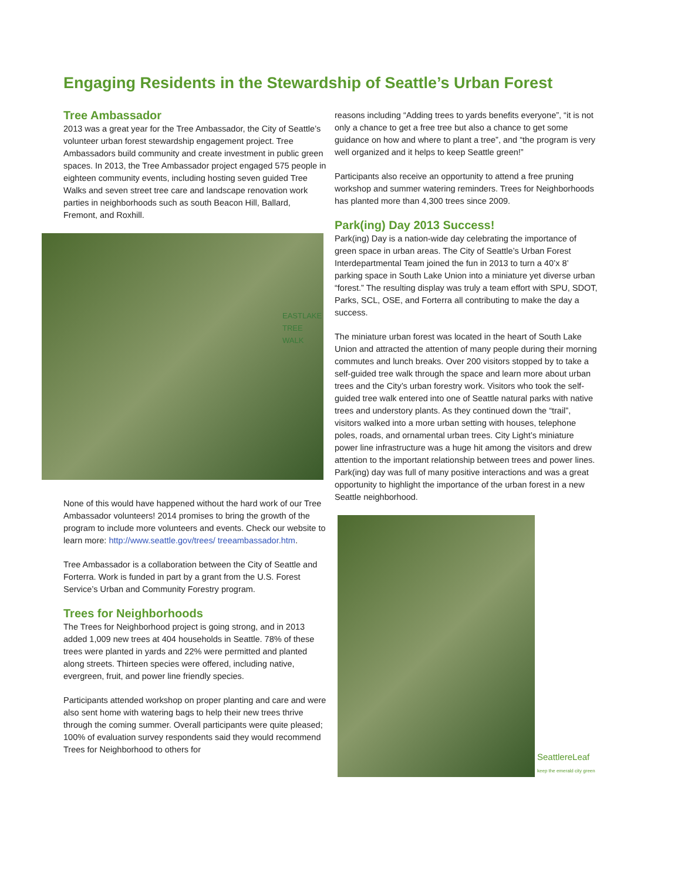Engaging Residents in the Stewardship of Seattle’s Urban Forest
Tree Ambassador
2013 was a great year for the Tree Ambassador, the City of Seattle’s volunteer urban forest stewardship engagement project. Tree Ambassadors build community and create investment in public green spaces. In 2013, the Tree Ambassador project engaged 575 people in eighteen community events, including hosting seven guided Tree Walks and seven street tree care and landscape renovation work parties in neighborhoods such as south Beacon Hill, Ballard, Fremont, and Roxhill.
EASTLAKE
TREE WALK
None of this would have happened without the hard work of our Tree Ambassador volunteers! 2014 promises to bring the growth of the program to include more volunteers and events. Check our website to learn more: http://www.seattle.gov/trees/ treeambassador.htm.
Tree Ambassador is a collaboration between the City of Seattle and Forterra. Work is funded in part by a grant from the U.S. Forest Service’s Urban and Community Forestry program.
Trees for Neighborhoods
The Trees for Neighborhood project is going strong, and in 2013 added 1,009 new trees at 404 households in Seattle. 78% of these trees were planted in yards and 22% were permitted and planted along streets. Thirteen species were offered, including native, evergreen, fruit, and power line friendly species.
Participants attended workshop on proper planting and care and were also sent home with watering bags to help their new trees thrive through the coming summer. Overall participants were quite pleased; 100% of evaluation survey respondents said they would recommend Trees for Neighborhood to others for
reasons including “Adding trees to yards benefits everyone”, “it is not only a chance to get a free tree but also a chance to get some guidance on how and where to plant a tree”, and “the program is very well organized and it helps to keep Seattle green!”
Participants also receive an opportunity to attend a free pruning workshop and summer watering reminders. Trees for Neighborhoods has planted more than 4,300 trees since 2009.
Park(ing) Day 2013 Success!
Park(ing) Day is a nation-wide day celebrating the importance of green space in urban areas. The City of Seattle’s Urban Forest Interdepartmental Team joined the fun in 2013 to turn a 40’x 8’ parking space in South Lake Union into a miniature yet diverse urban “forest.” The resulting display was truly a team effort with SPU, SDOT, Parks, SCL, OSE, and Forterra all contributing to make the day a success.
The miniature urban forest was located in the heart of South Lake Union and attracted the attention of many people during their morning commutes and lunch breaks. Over 200 visitors stopped by to take a self-guided tree walk through the space and learn more about urban trees and the City’s urban forestry work. Visitors who took the self-guided tree walk entered into one of Seattle natural parks with native trees and understory plants. As they continued down the “trail”, visitors walked into a more urban setting with houses, telephone poles, roads, and ornamental urban trees. City Light’s miniature power line infrastructure was a huge hit among the visitors and drew attention to the important relationship between trees and power lines. Park(ing) day was full of many positive interactions and was a great opportunity to highlight the importance of the urban forest in a new Seattle neighborhood.
SeattlereLeaf
keep the emerald city green